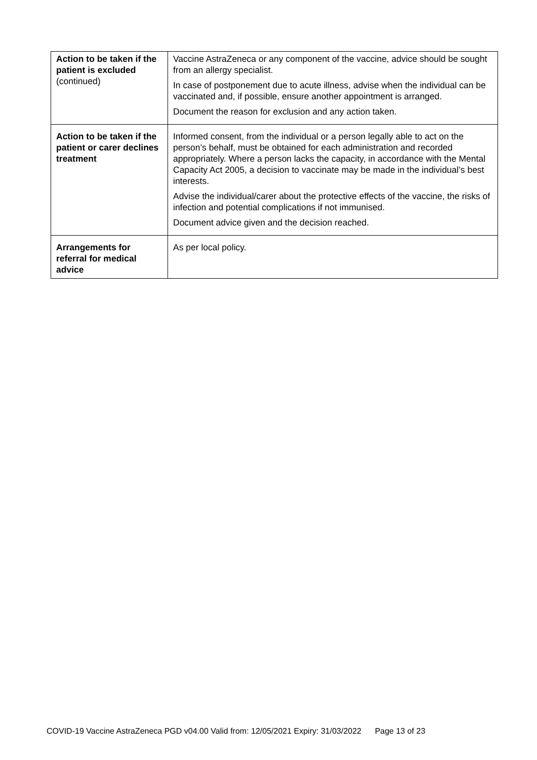| Action to be taken if the patient is excluded (continued) | Vaccine AstraZeneca or any component of the vaccine, advice should be sought from an allergy specialist. In case of postponement due to acute illness, advise when the individual can be vaccinated and, if possible, ensure another appointment is arranged. Document the reason for exclusion and any action taken. |
| Action to be taken if the patient or carer declines treatment | Informed consent, from the individual or a person legally able to act on the person’s behalf, must be obtained for each administration and recorded appropriately. Where a person lacks the capacity, in accordance with the Mental Capacity Act 2005, a decision to vaccinate may be made in the individual’s best interests. Advise the individual/carer about the protective effects of the vaccine, the risks of infection and potential complications if not immunised. Document advice given and the decision reached. |
| Arrangements for referral for medical advice | As per local policy. |
COVID-19 Vaccine AstraZeneca PGD v04.00 Valid from: 12/05/2021 Expiry: 31/03/2022 Page 13 of 23